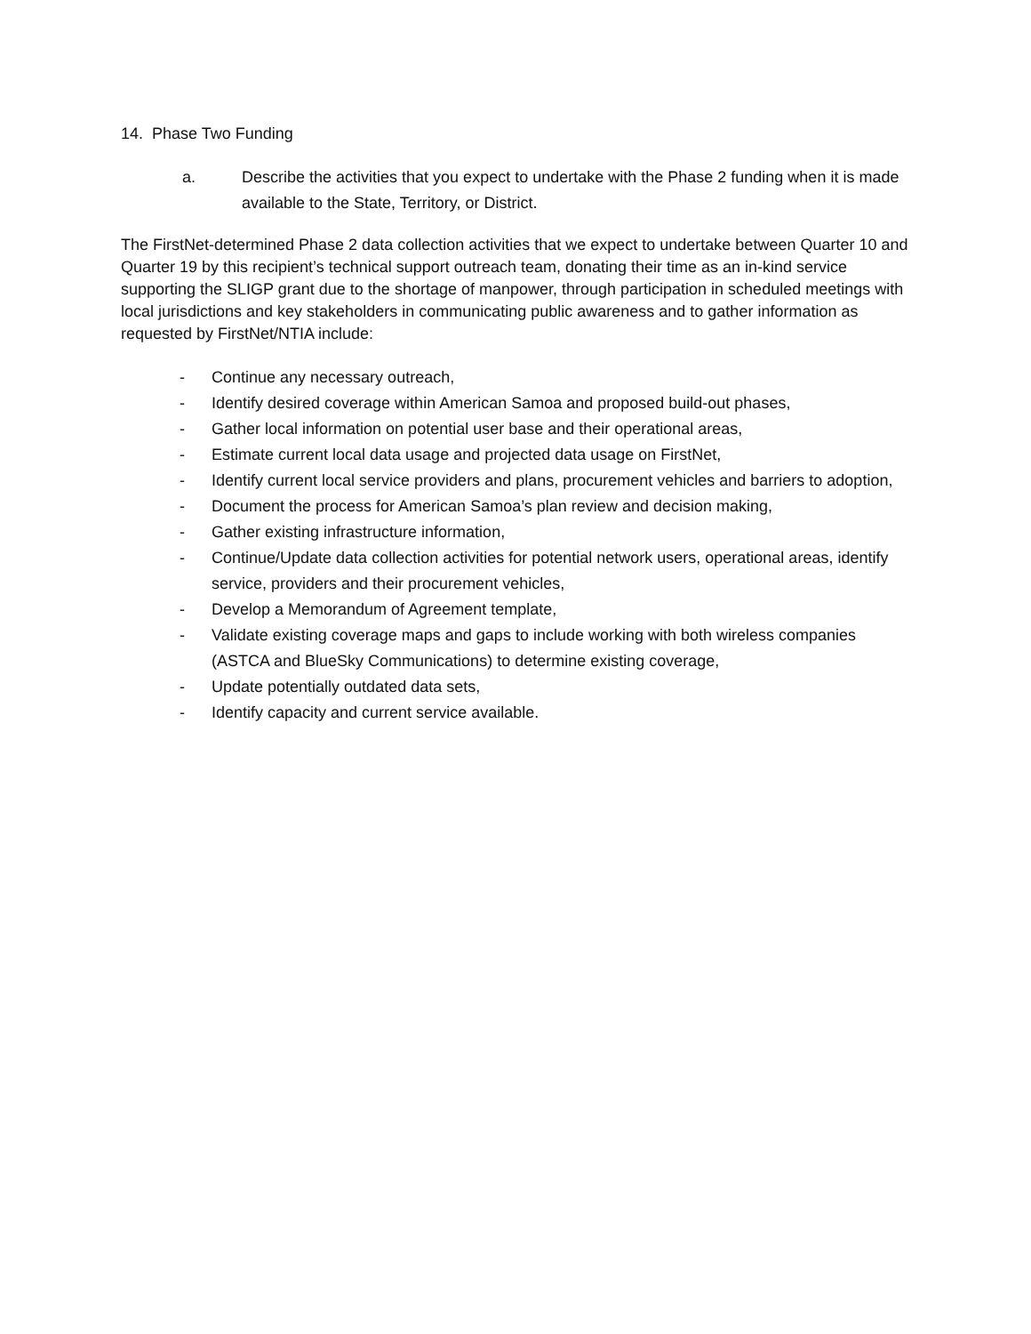14. Phase Two Funding
a. Describe the activities that you expect to undertake with the Phase 2 funding when it is made available to the State, Territory, or District.
The FirstNet-determined Phase 2 data collection activities that we expect to undertake between Quarter 10 and Quarter 19 by this recipient’s technical support outreach team, donating their time as an in-kind service supporting the SLIGP grant due to the shortage of manpower, through participation in scheduled meetings with local jurisdictions and key stakeholders in communicating public awareness and to gather information as requested by FirstNet/NTIA include:
- Continue any necessary outreach,
- Identify desired coverage within American Samoa and proposed build-out phases,
- Gather local information on potential user base and their operational areas,
- Estimate current local data usage and projected data usage on FirstNet,
- Identify current local service providers and plans, procurement vehicles and barriers to adoption,
- Document the process for American Samoa’s plan review and decision making,
- Gather existing infrastructure information,
- Continue/Update data collection activities for potential network users, operational areas, identify service, providers and their procurement vehicles,
- Develop a Memorandum of Agreement template,
- Validate existing coverage maps and gaps to include working with both wireless companies (ASTCA and BlueSky Communications) to determine existing coverage,
- Update potentially outdated data sets,
- Identify capacity and current service available.